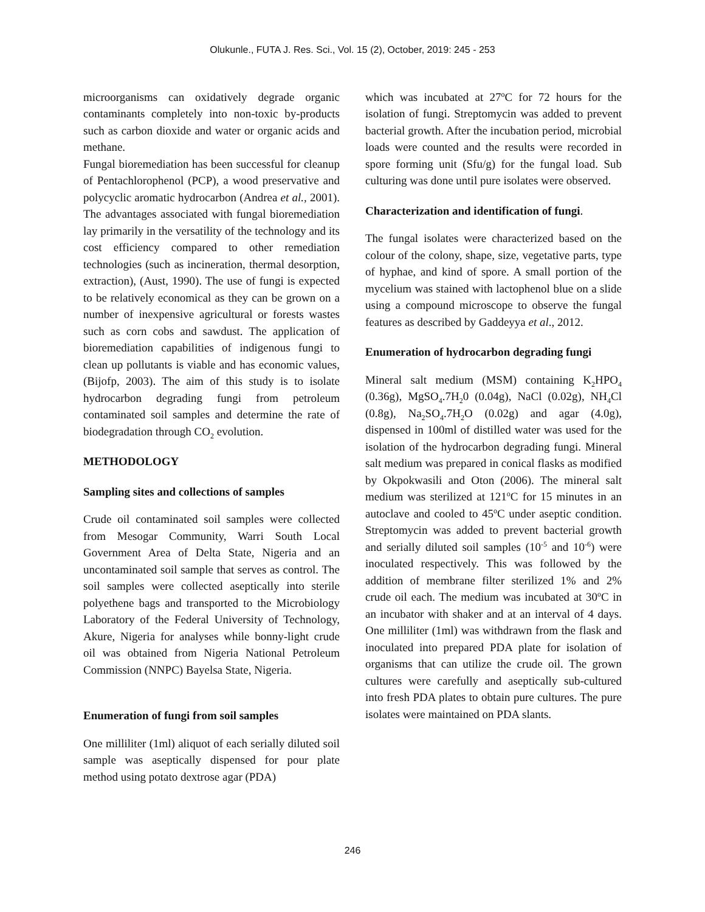Olukunle., FUTA J. Res. Sci., Vol. 15 (2), October, 2019: 245 - 253
microorganisms can oxidatively degrade organic contaminants completely into non-toxic by-products such as carbon dioxide and water or organic acids and methane.
Fungal bioremediation has been successful for cleanup of Pentachlorophenol (PCP), a wood preservative and polycyclic aromatic hydrocarbon (Andrea et al., 2001). The advantages associated with fungal bioremediation lay primarily in the versatility of the technology and its cost efficiency compared to other remediation technologies (such as incineration, thermal desorption, extraction), (Aust, 1990). The use of fungi is expected to be relatively economical as they can be grown on a number of inexpensive agricultural or forests wastes such as corn cobs and sawdust. The application of bioremediation capabilities of indigenous fungi to clean up pollutants is viable and has economic values, (Bijofp, 2003). The aim of this study is to isolate hydrocarbon degrading fungi from petroleum contaminated soil samples and determine the rate of biodegradation through CO<sub>2</sub> evolution.
METHODOLOGY
Sampling sites and collections of samples
Crude oil contaminated soil samples were collected from Mesogar Community, Warri South Local Government Area of Delta State, Nigeria and an uncontaminated soil sample that serves as control. The soil samples were collected aseptically into sterile polyethene bags and transported to the Microbiology Laboratory of the Federal University of Technology, Akure, Nigeria for analyses while bonny-light crude oil was obtained from Nigeria National Petroleum Commission (NNPC) Bayelsa State, Nigeria.
Enumeration of fungi from soil samples
One milliliter (1ml) aliquot of each serially diluted soil sample was aseptically dispensed for pour plate method using potato dextrose agar (PDA)
which was incubated at 27<sup>o</sup>C for 72 hours for the isolation of fungi. Streptomycin was added to prevent bacterial growth. After the incubation period, microbial loads were counted and the results were recorded in spore forming unit (Sfu/g) for the fungal load. Sub culturing was done until pure isolates were observed.
Characterization and identification of fungi.
The fungal isolates were characterized based on the colour of the colony, shape, size, vegetative parts, type of hyphae, and kind of spore. A small portion of the mycelium was stained with lactophenol blue on a slide using a compound microscope to observe the fungal features as described by Gaddeyya et al., 2012.
Enumeration of hydrocarbon degrading fungi
Mineral salt medium (MSM) containing K<sub>2</sub>HPO<sub>4</sub> (0.36g), MgSO<sub>4</sub>.7H<sub>2</sub>0 (0.04g), NaCl (0.02g), NH<sub>4</sub>Cl (0.8g), Na<sub>2</sub>SO<sub>4</sub>.7H<sub>2</sub>O (0.02g) and agar (4.0g), dispensed in 100ml of distilled water was used for the isolation of the hydrocarbon degrading fungi. Mineral salt medium was prepared in conical flasks as modified by Okpokwasili and Oton (2006). The mineral salt medium was sterilized at 121<sup>o</sup>C for 15 minutes in an autoclave and cooled to 45<sup>o</sup>C under aseptic condition. Streptomycin was added to prevent bacterial growth and serially diluted soil samples (10<sup>-5</sup> and 10<sup>-6</sup>) were inoculated respectively. This was followed by the addition of membrane filter sterilized 1% and 2% crude oil each. The medium was incubated at 30<sup>o</sup>C in an incubator with shaker and at an interval of 4 days. One milliliter (1ml) was withdrawn from the flask and inoculated into prepared PDA plate for isolation of organisms that can utilize the crude oil. The grown cultures were carefully and aseptically sub-cultured into fresh PDA plates to obtain pure cultures. The pure isolates were maintained on PDA slants.
246